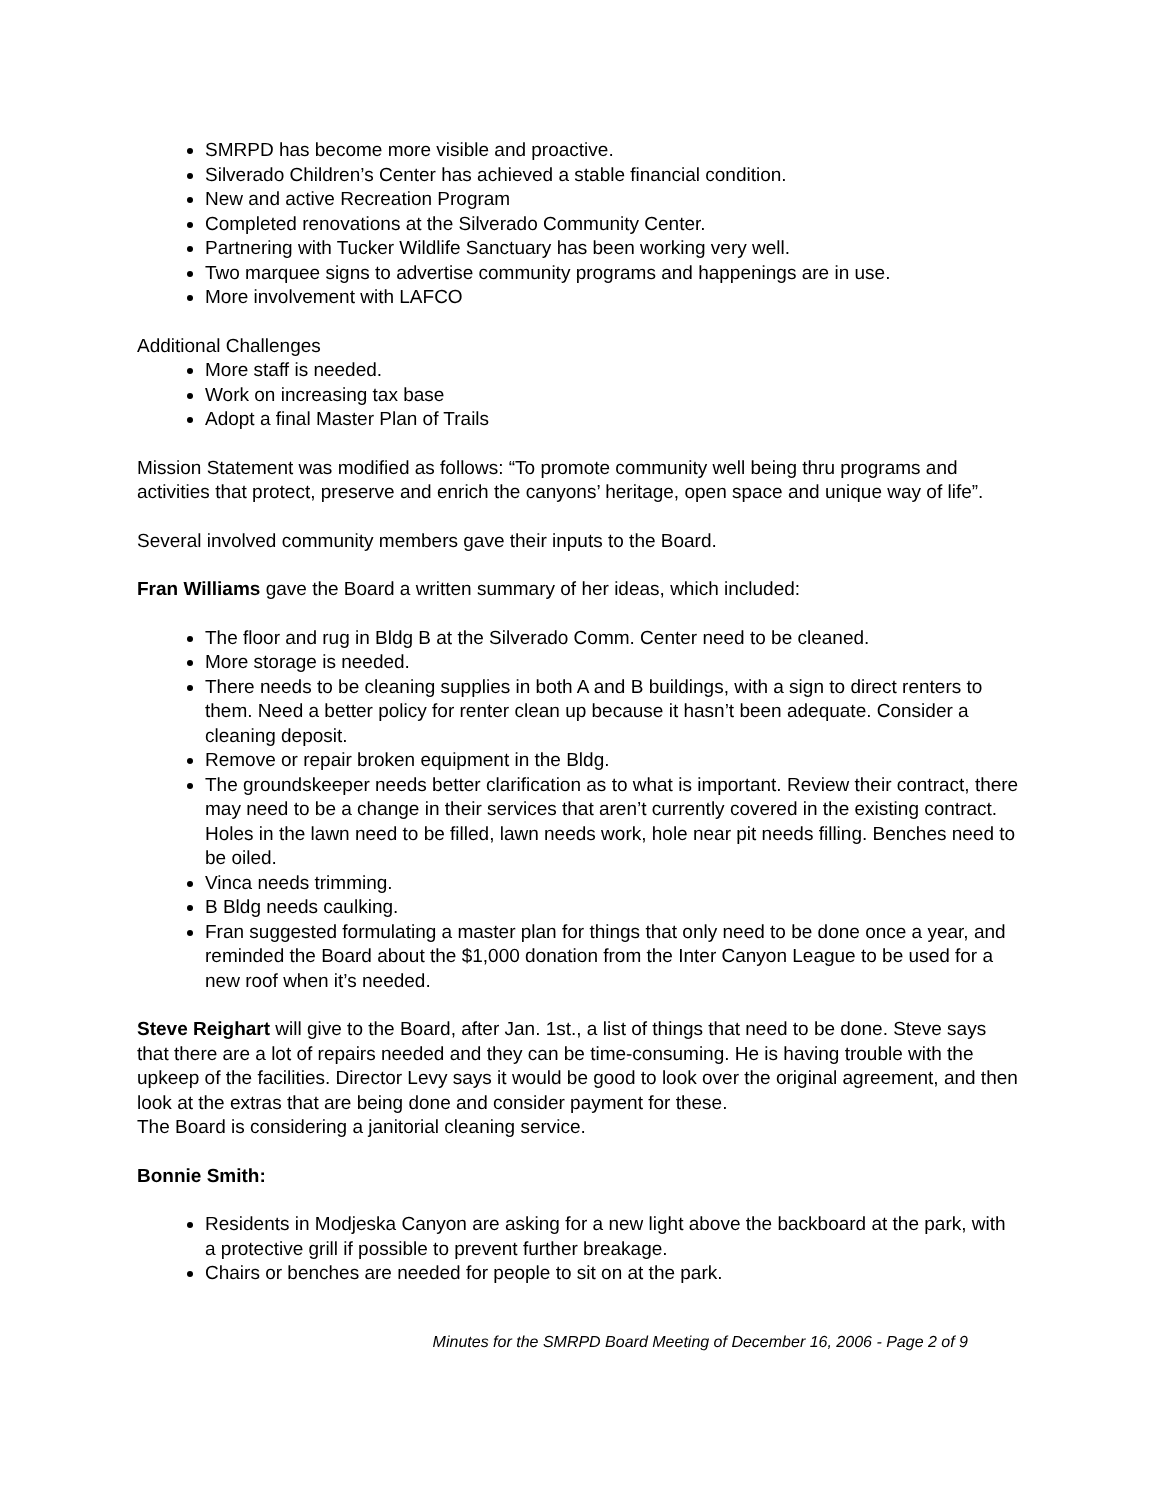SMRPD has become more visible and proactive.
Silverado Children’s Center has achieved a stable financial condition.
New and active Recreation Program
Completed renovations at the Silverado Community Center.
Partnering with Tucker Wildlife Sanctuary has been working very well.
Two marquee signs to advertise community programs and happenings are in use.
More involvement with LAFCO
Additional Challenges
More staff is needed.
Work on increasing tax base
Adopt a final Master Plan of Trails
Mission Statement was modified as follows: “To promote community well being thru programs and activities that protect, preserve and enrich the canyons’ heritage, open space and unique way of life”.
Several involved community members gave their inputs to the Board.
Fran Williams gave the Board a written summary of her ideas, which included:
The floor and rug in Bldg B at the Silverado Comm. Center need to be cleaned.
More storage is needed.
There needs to be cleaning supplies in both A and B buildings, with a sign to direct renters to them. Need a better policy for renter clean up because it hasn’t been adequate. Consider a cleaning deposit.
Remove or repair broken equipment in the Bldg.
The groundskeeper needs better clarification as to what is important. Review their contract, there may need to be a change in their services that aren’t currently covered in the existing contract. Holes in the lawn need to be filled, lawn needs work, hole near pit needs filling. Benches need to be oiled.
Vinca needs trimming.
B Bldg needs caulking.
Fran suggested formulating a master plan for things that only need to be done once a year, and reminded the Board about the $1,000 donation from the Inter Canyon League to be used for a new roof when it’s needed.
Steve Reighart will give to the Board, after Jan. 1st., a list of things that need to be done. Steve says that there are a lot of repairs needed and they can be time-consuming. He is having trouble with the upkeep of the facilities. Director Levy says it would be good to look over the original agreement, and then look at the extras that are being done and consider payment for these.
The Board is considering a janitorial cleaning service.
Bonnie Smith:
Residents in Modjeska Canyon are asking for a new light above the backboard at the park, with a protective grill if possible to prevent further breakage.
Chairs or benches are needed for people to sit on at the park.
Minutes for the SMRPD Board Meeting of December 16, 2006 - Page 2 of 9